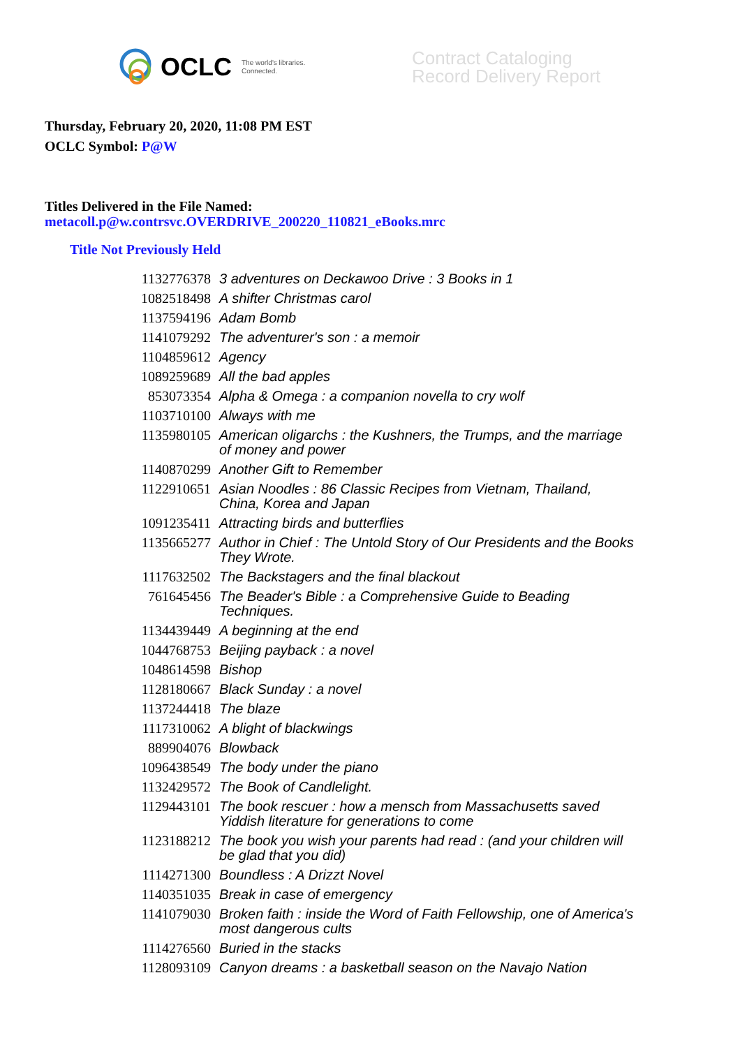OCLC The world's libraries.
Connected.
Contract Cataloging
Record Delivery Report
Thursday, February 20, 2020, 11:08 PM EST
OCLC Symbol: P@W
Titles Delivered in the File Named:
metacoll.p@w.contrsvc.OVERDRIVE_200220_110821_eBooks.mrc
Title Not Previously Held
| 1132776378 | 3 adventures on Deckawoo Drive : 3 Books in 1 |
| 1082518498 | A shifter Christmas carol |
| 1137594196 | Adam Bomb |
| 1141079292 | The adventurer's son : a memoir |
| 1104859612 | Agency |
| 1089259689 | All the bad apples |
| 853073354 | Alpha & Omega : a companion novella to cry wolf |
| 1103710100 | Always with me |
| 1135980105 | American oligarchs : the Kushners, the Trumps, and the marriage of money and power |
| 1140870299 | Another Gift to Remember |
| 1122910651 | Asian Noodles : 86 Classic Recipes from Vietnam, Thailand, China, Korea and Japan |
| 1091235411 | Attracting birds and butterflies |
| 1135665277 | Author in Chief : The Untold Story of Our Presidents and the Books They Wrote. |
| 1117632502 | The Backstagers and the final blackout |
| 761645456 | The Beader's Bible : a Comprehensive Guide to Beading Techniques. |
| 1134439449 | A beginning at the end |
| 1044768753 | Beijing payback : a novel |
| 1048614598 | Bishop |
| 1128180667 | Black Sunday : a novel |
| 1137244418 | The blaze |
| 1117310062 | A blight of blackwings |
| 889904076 | Blowback |
| 1096438549 | The body under the piano |
| 1132429572 | The Book of Candlelight. |
| 1129443101 | The book rescuer : how a mensch from Massachusetts saved Yiddish literature for generations to come |
| 1123188212 | The book you wish your parents had read : (and your children will be glad that you did) |
| 1114271300 | Boundless : A Drizzt Novel |
| 1140351035 | Break in case of emergency |
| 1141079030 | Broken faith : inside the Word of Faith Fellowship, one of America's most dangerous cults |
| 1114276560 | Buried in the stacks |
| 1128093109 | Canyon dreams : a basketball season on the Navajo Nation |